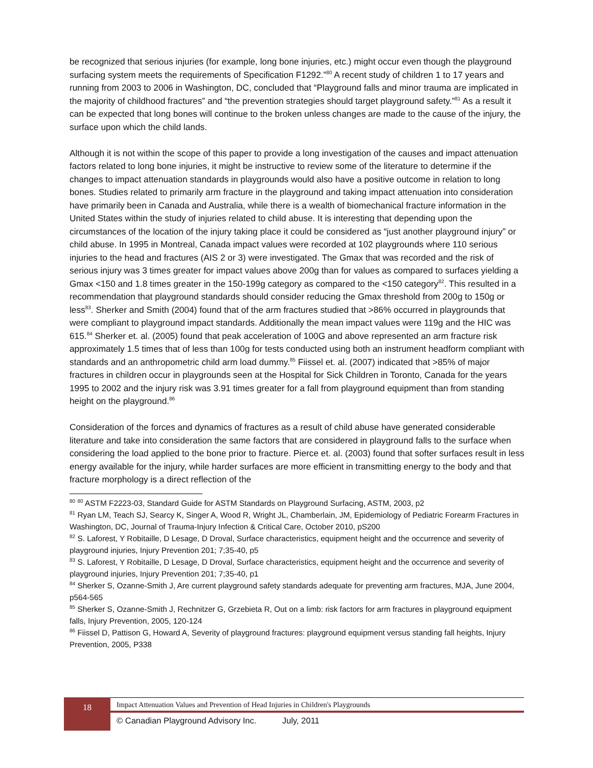be recognized that serious injuries (for example, long bone injuries, etc.) might occur even though the playground surfacing system meets the requirements of Specification F1292.”<sup>80</sup> A recent study of children 1 to 17 years and running from 2003 to 2006 in Washington, DC, concluded that “Playground falls and minor trauma are implicated in the majority of childhood fractures” and “the prevention strategies should target playground safety.”<sup>81</sup> As a result it can be expected that long bones will continue to the broken unless changes are made to the cause of the injury, the surface upon which the child lands.
Although it is not within the scope of this paper to provide a long investigation of the causes and impact attenuation factors related to long bone injuries, it might be instructive to review some of the literature to determine if the changes to impact attenuation standards in playgrounds would also have a positive outcome in relation to long bones. Studies related to primarily arm fracture in the playground and taking impact attenuation into consideration have primarily been in Canada and Australia, while there is a wealth of biomechanical fracture information in the United States within the study of injuries related to child abuse. It is interesting that depending upon the circumstances of the location of the injury taking place it could be considered as “just another playground injury” or child abuse. In 1995 in Montreal, Canada impact values were recorded at 102 playgrounds where 110 serious injuries to the head and fractures (AIS 2 or 3) were investigated. The Gmax that was recorded and the risk of serious injury was 3 times greater for impact values above 200g than for values as compared to surfaces yielding a Gmax <150 and 1.8 times greater in the 150-199g category as compared to the <150 category<sup>82</sup>. This resulted in a recommendation that playground standards should consider reducing the Gmax threshold from 200g to 150g or less<sup>83</sup>. Sherker and Smith (2004) found that of the arm fractures studied that >86% occurred in playgrounds that were compliant to playground impact standards. Additionally the mean impact values were 119g and the HIC was 615.<sup>84</sup> Sherker et. al. (2005) found that peak acceleration of 100G and above represented an arm fracture risk approximately 1.5 times that of less than 100g for tests conducted using both an instrument headform compliant with standards and an anthropometric child arm load dummy.<sup>85</sup> Fiissel et. al. (2007) indicated that >85% of major fractures in children occur in playgrounds seen at the Hospital for Sick Children in Toronto, Canada for the years 1995 to 2002 and the injury risk was 3.91 times greater for a fall from playground equipment than from standing height on the playground.<sup>86</sup>
Consideration of the forces and dynamics of fractures as a result of child abuse have generated considerable literature and take into consideration the same factors that are considered in playground falls to the surface when considering the load applied to the bone prior to fracture. Pierce et. al. (2003) found that softer surfaces result in less energy available for the injury, while harder surfaces are more efficient in transmitting energy to the body and that fracture morphology is a direct reflection of the
<sup>80</sup> <sup>80</sup> ASTM F2223-03, Standard Guide for ASTM Standards on Playground Surfacing, ASTM, 2003, p2
<sup>81</sup> Ryan LM, Teach SJ, Searcy K, Singer A, Wood R, Wright JL, Chamberlain, JM, Epidemiology of Pediatric Forearm Fractures in Washington, DC, Journal of Trauma-Injury Infection & Critical Care, October 2010, pS200
<sup>82</sup> S. Laforest, Y Robitaille, D Lesage, D Droval, Surface characteristics, equipment height and the occurrence and severity of playground injuries, Injury Prevention 201; 7;35-40, p5
<sup>83</sup> S. Laforest, Y Robitaille, D Lesage, D Droval, Surface characteristics, equipment height and the occurrence and severity of playground injuries, Injury Prevention 201; 7;35-40, p1
<sup>84</sup> Sherker S, Ozanne-Smith J, Are current playground safety standards adequate for preventing arm fractures, MJA, June 2004, p564-565
<sup>85</sup> Sherker S, Ozanne-Smith J, Rechnitzer G, Grzebieta R, Out on a limb: risk factors for arm fractures in playground equipment falls, Injury Prevention, 2005, 120-124
<sup>86</sup> Fiissel D, Pattison G, Howard A, Severity of playground fractures: playground equipment versus standing fall heights, Injury Prevention, 2005, P338
18
Impact Attenuation Values and Prevention of Head Injuries in Children's Playgrounds
© Canadian Playground Advisory Inc. July, 2011